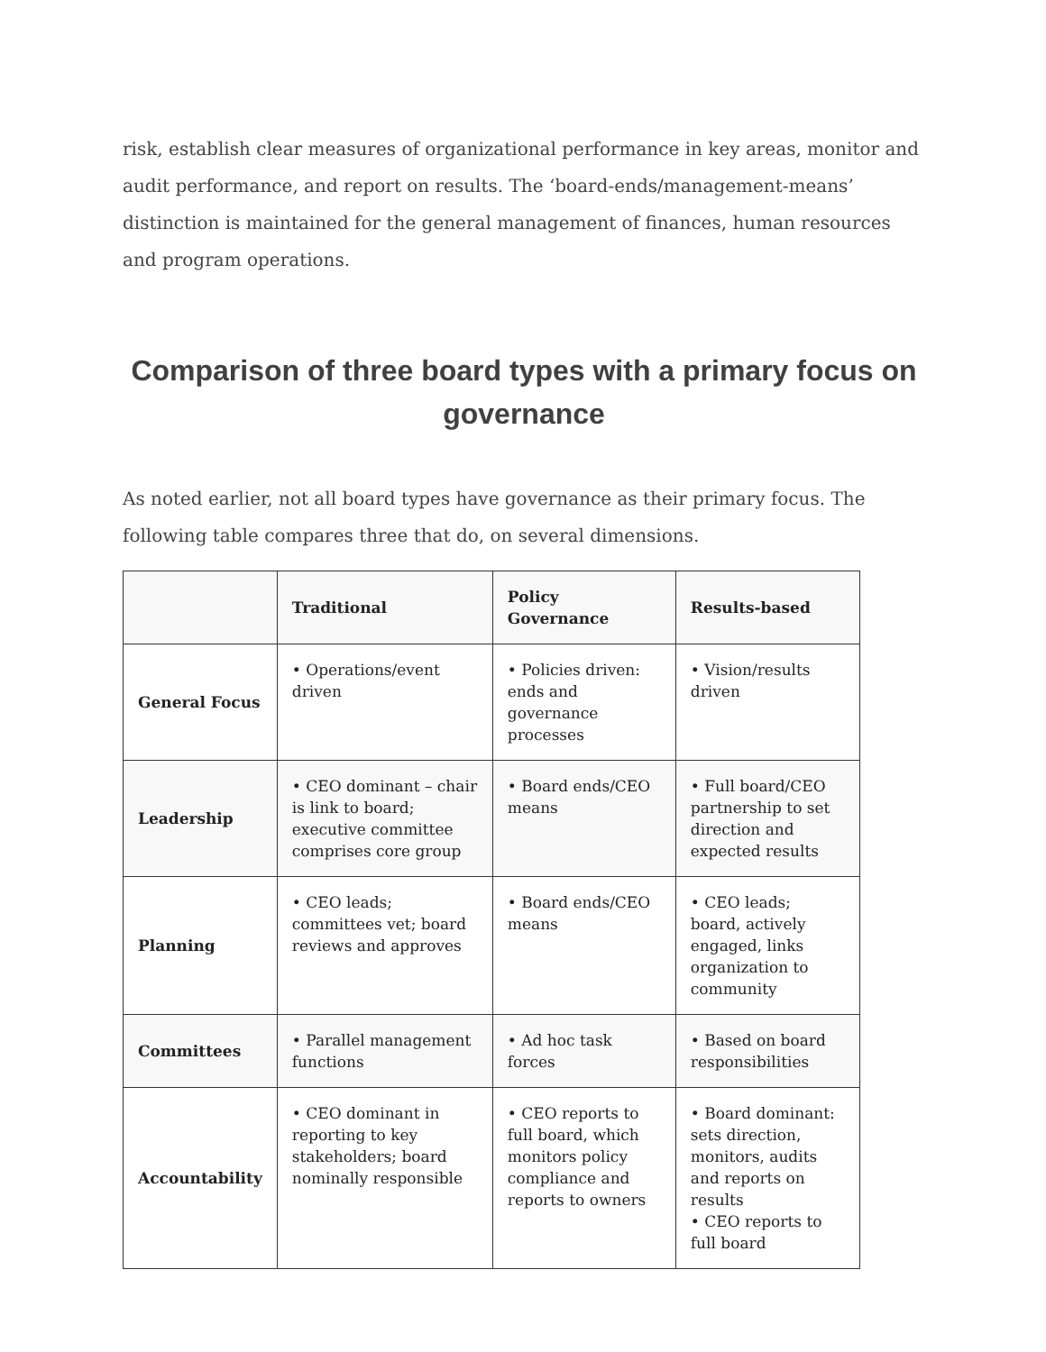risk, establish clear measures of organizational performance in key areas, monitor and audit performance, and report on results. The ‘board-ends/management-means’ distinction is maintained for the general management of finances, human resources and program operations.
Comparison of three board types with a primary focus on governance
As noted earlier, not all board types have governance as their primary focus. The following table compares three that do, on several dimensions.
| | Traditional | Policy Governance | Results-based |
| --- | --- | --- | --- |
| General Focus | • Operations/event driven | • Policies driven: ends and governance processes | • Vision/results driven |
| Leadership | • CEO dominant – chair is link to board; executive committee comprises core group | • Board ends/CEO means | • Full board/CEO partnership to set direction and expected results |
| Planning | • CEO leads; committees vet; board reviews and approves | • Board ends/CEO means | • CEO leads; board, actively engaged, links organization to community |
| Committees | • Parallel management functions | • Ad hoc task forces | • Based on board responsibilities |
| Accountability | • CEO dominant in reporting to key stakeholders; board nominally responsible | • CEO reports to full board, which monitors policy compliance and reports to owners | • Board dominant: sets direction, monitors, audits and reports on results • CEO reports to full board |